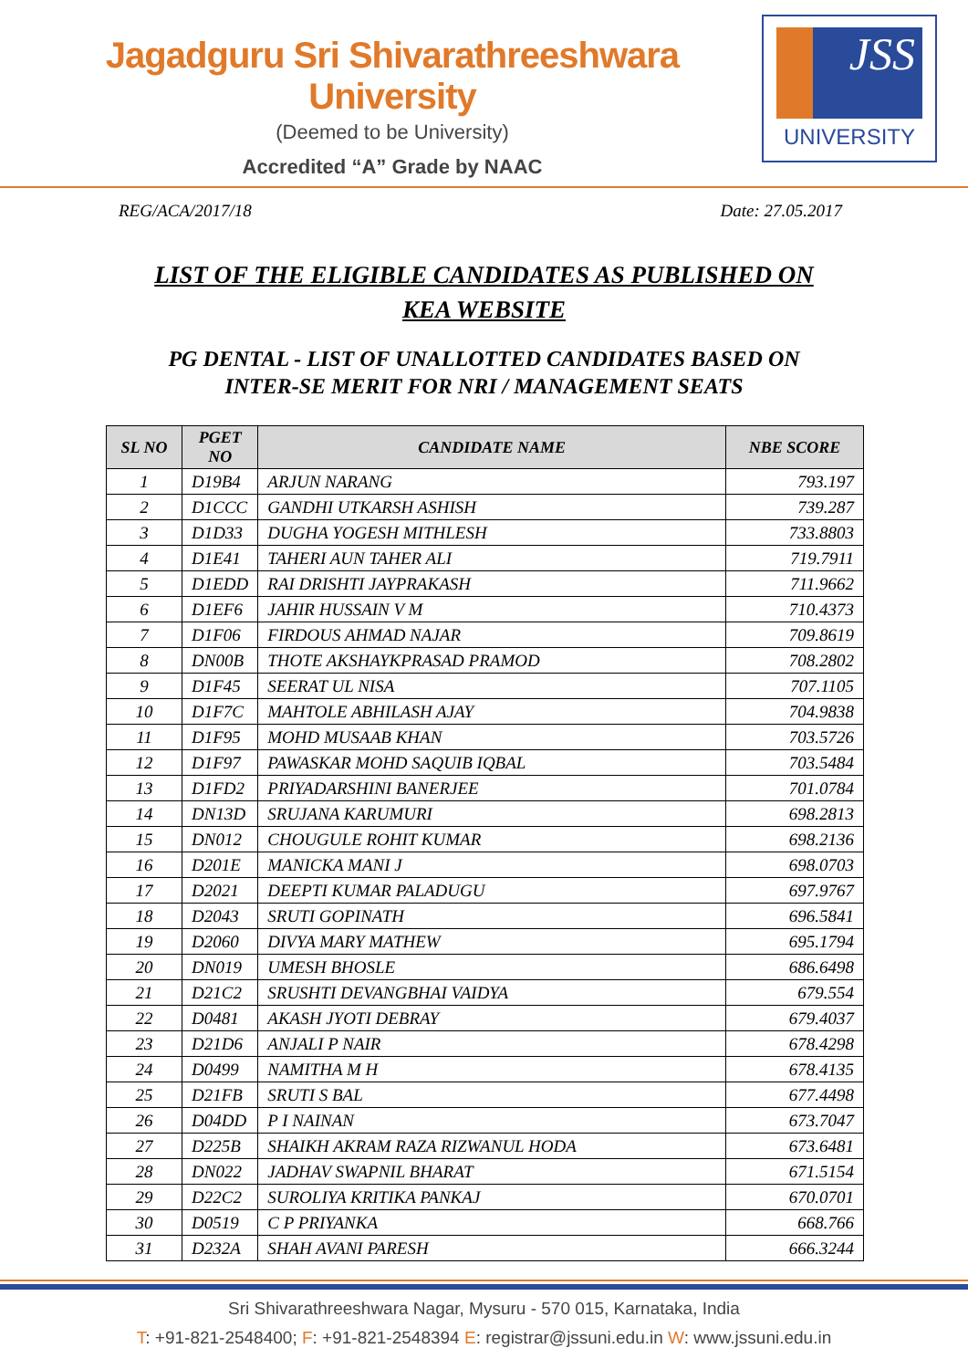Jagadguru Sri Shivarathreeshwara University
(Deemed to be University)
Accredited “A” Grade by NAAC
JSS
UNIVERSITY
REG/ACA/2017/18 Date: 27.05.2017
LIST OF THE ELIGIBLE CANDIDATES AS PUBLISHED ON
KEA WEBSITE
PG DENTAL - LIST OF UNALLOTTED CANDIDATES BASED ON
INTER-SE MERIT FOR NRI / MANAGEMENT SEATS
| SL NO | PGET NO | CANDIDATE NAME | NBE SCORE |
| --- | --- | --- | --- |
| 1 | D19B4 | ARJUN NARANG | 793.197 |
| 2 | D1CCC | GANDHI UTKARSH ASHISH | 739.287 |
| 3 | D1D33 | DUGHA YOGESH MITHLESH | 733.8803 |
| 4 | D1E41 | TAHERI AUN TAHER ALI | 719.7911 |
| 5 | D1EDD | RAI DRISHTI JAYPRAKASH | 711.9662 |
| 6 | D1EF6 | JAHIR HUSSAIN V M | 710.4373 |
| 7 | D1F06 | FIRDOUS AHMAD NAJAR | 709.8619 |
| 8 | DN00B | THOTE AKSHAYKPRASAD PRAMOD | 708.2802 |
| 9 | D1F45 | SEERAT UL NISA | 707.1105 |
| 10 | D1F7C | MAHTOLE ABHILASH AJAY | 704.9838 |
| 11 | D1F95 | MOHD MUSAAB KHAN | 703.5726 |
| 12 | D1F97 | PAWASKAR MOHD SAQUIB IQBAL | 703.5484 |
| 13 | D1FD2 | PRIYADARSHINI BANERJEE | 701.0784 |
| 14 | DN13D | SRUJANA KARUMURI | 698.2813 |
| 15 | DN012 | CHOUGULE ROHIT KUMAR | 698.2136 |
| 16 | D201E | MANICKA MANI J | 698.0703 |
| 17 | D2021 | DEEPTI KUMAR PALADUGU | 697.9767 |
| 18 | D2043 | SRUTI GOPINATH | 696.5841 |
| 19 | D2060 | DIVYA MARY MATHEW | 695.1794 |
| 20 | DN019 | UMESH BHOSLE | 686.6498 |
| 21 | D21C2 | SRUSHTI DEVANGBHAI VAIDYA | 679.554 |
| 22 | D0481 | AKASH JYOTI DEBRAY | 679.4037 |
| 23 | D21D6 | ANJALI P NAIR | 678.4298 |
| 24 | D0499 | NAMITHA M H | 678.4135 |
| 25 | D21FB | SRUTI S BAL | 677.4498 |
| 26 | D04DD | P I NAINAN | 673.7047 |
| 27 | D225B | SHAIKH AKRAM RAZA RIZWANUL HODA | 673.6481 |
| 28 | DN022 | JADHAV SWAPNIL BHARAT | 671.5154 |
| 29 | D22C2 | SUROLIYA KRITIKA PANKAJ | 670.0701 |
| 30 | D0519 | C P PRIYANKA | 668.766 |
| 31 | D232A | SHAH AVANI PARESH | 666.3244 |
Sri Shivarathreeshwara Nagar, Mysuru - 570 015, Karnataka, India
T: +91-821-2548400; F: +91-821-2548394 E: registrar@jssuni.edu.in W: www.jssuni.edu.in